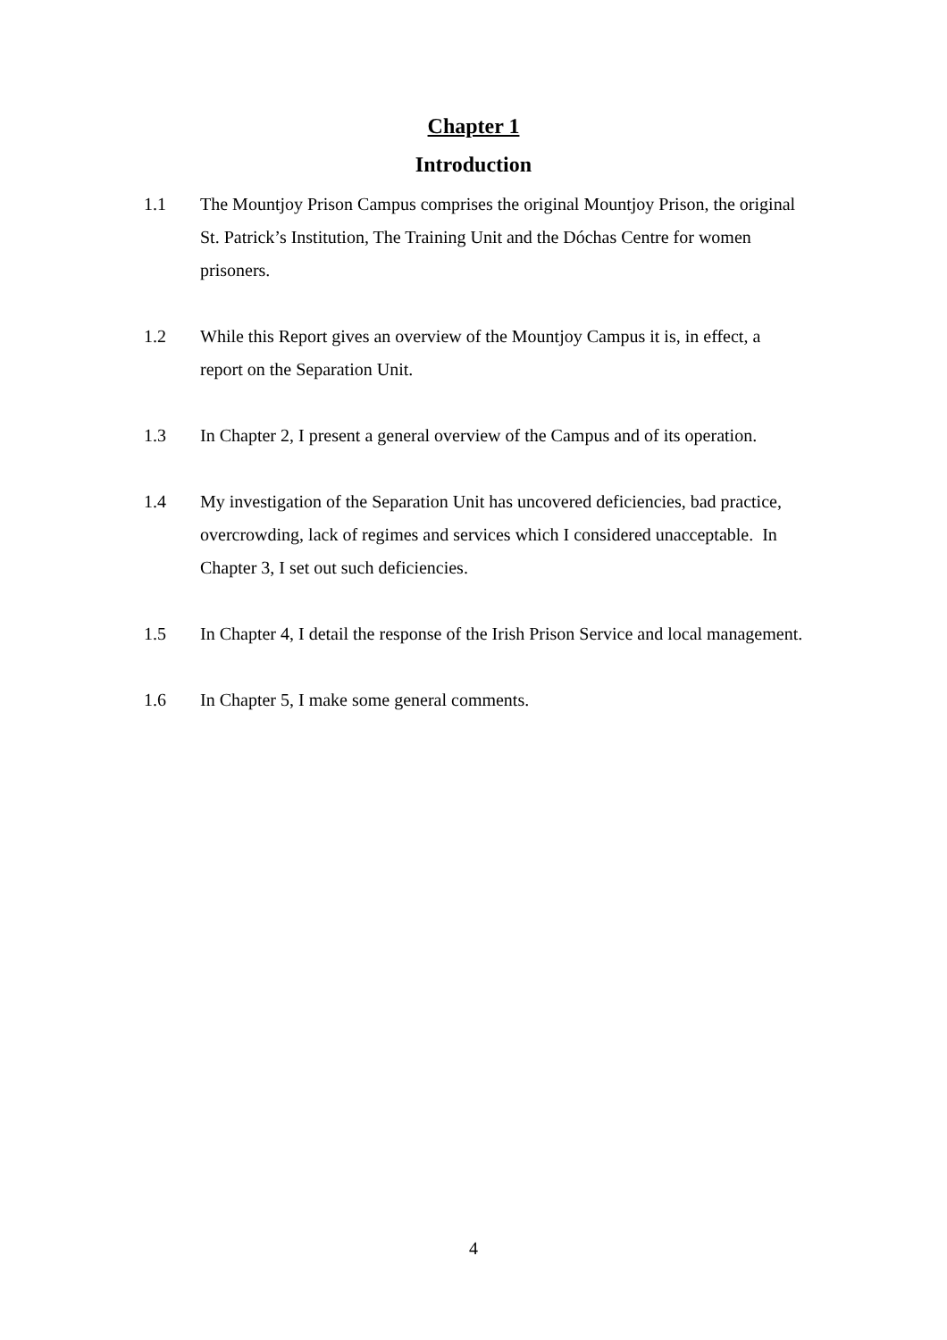Chapter 1
Introduction
1.1 The Mountjoy Prison Campus comprises the original Mountjoy Prison, the original St. Patrick’s Institution, The Training Unit and the Dóchas Centre for women prisoners.
1.2 While this Report gives an overview of the Mountjoy Campus it is, in effect, a report on the Separation Unit.
1.3 In Chapter 2, I present a general overview of the Campus and of its operation.
1.4 My investigation of the Separation Unit has uncovered deficiencies, bad practice, overcrowding, lack of regimes and services which I considered unacceptable. In Chapter 3, I set out such deficiencies.
1.5 In Chapter 4, I detail the response of the Irish Prison Service and local management.
1.6 In Chapter 5, I make some general comments.
4